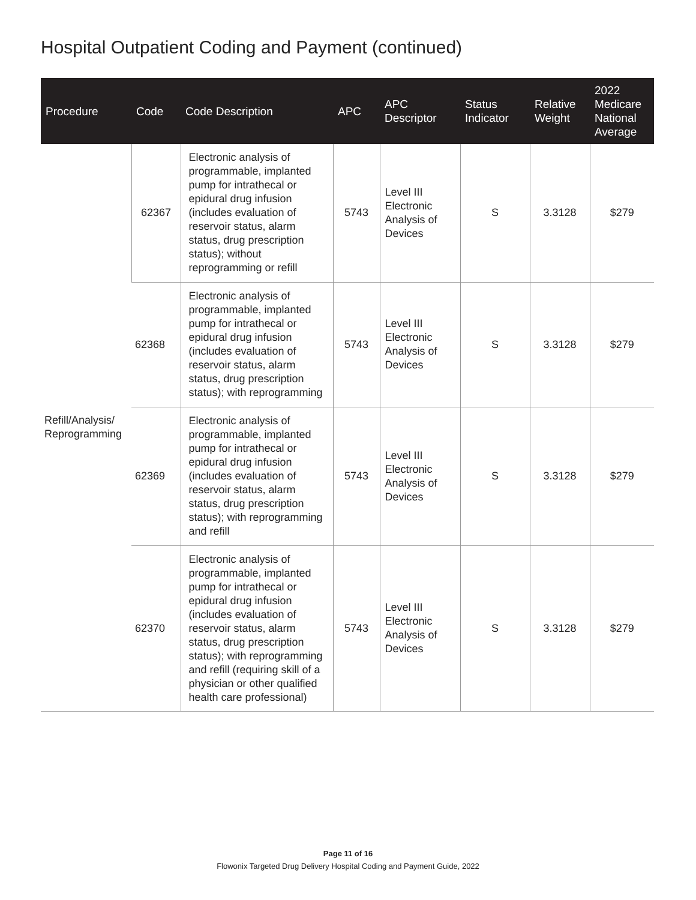Hospital Outpatient Coding and Payment (continued)
| Procedure | Code | Code Description | APC | APC Descriptor | Status Indicator | Relative Weight | 2022 Medicare National Average |
| --- | --- | --- | --- | --- | --- | --- | --- |
| Refill/Analysis/ Reprogramming | 62367 | Electronic analysis of programmable, implanted pump for intrathecal or epidural drug infusion (includes evaluation of reservoir status, alarm status, drug prescription status); without reprogramming or refill | 5743 | Level III Electronic Analysis of Devices | S | 3.3128 | $279 |
| | 62368 | Electronic analysis of programmable, implanted pump for intrathecal or epidural drug infusion (includes evaluation of reservoir status, alarm status, drug prescription status); with reprogramming | 5743 | Level III Electronic Analysis of Devices | S | 3.3128 | $279 |
| | 62369 | Electronic analysis of programmable, implanted pump for intrathecal or epidural drug infusion (includes evaluation of reservoir status, alarm status, drug prescription status); with reprogramming and refill | 5743 | Level III Electronic Analysis of Devices | S | 3.3128 | $279 |
| | 62370 | Electronic analysis of programmable, implanted pump for intrathecal or epidural drug infusion (includes evaluation of reservoir status, alarm status, drug prescription status); with reprogramming and refill (requiring skill of a physician or other qualified health care professional) | 5743 | Level III Electronic Analysis of Devices | S | 3.3128 | $279 |
Page 11 of 16
Flowonix Targeted Drug Delivery Hospital Coding and Payment Guide, 2022